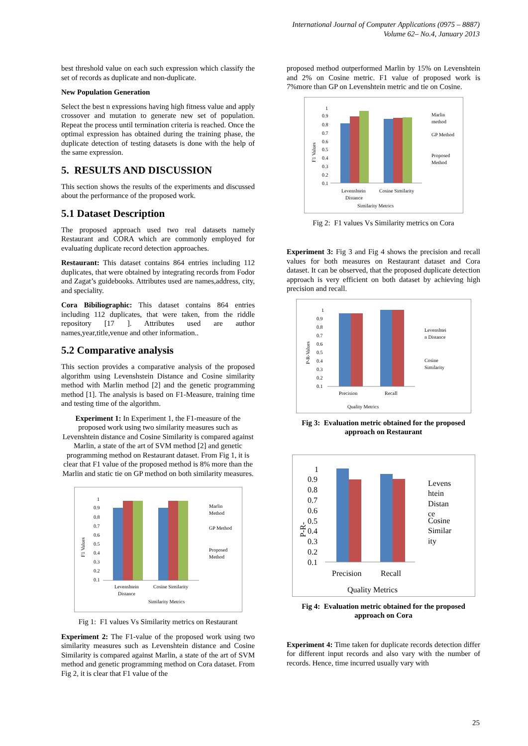International Journal of Computer Applications (0975 – 8887)
Volume 62– No.4, January 2013
best threshold value on each such expression which classify the set of records as duplicate and non-duplicate.
New Population Generation
Select the best n expressions having high fitness value and apply crossover and mutation to generate new set of population. Repeat the process until termination criteria is reached. Once the optimal expression has obtained during the training phase, the duplicate detection of testing datasets is done with the help of the same expression.
5. RESULTS AND DISCUSSION
This section shows the results of the experiments and discussed about the performance of the proposed work.
5.1 Dataset Description
The proposed approach used two real datasets namely Restaurant and CORA which are commonly employed for evaluating duplicate record detection approaches.
Restaurant: This dataset contains 864 entries including 112 duplicates, that were obtained by integrating records from Fodor and Zagat’s guidebooks. Attributes used are names,address, city, and speciality.
Cora Bibiliographic: This dataset contains 864 entries including 112 duplicates, that were taken, from the riddle repository [17 ]. Attributes used are author names,year,title,venue and other information..
5.2 Comparative analysis
This section provides a comparative analysis of the proposed algorithm using Levenshstein Distance and Cosine similarity method with Marlin method [2] and the genetic programming method [1]. The analysis is based on F1-Measure, training time and testing time of the algorithm.
Experiment 1: In Experiment 1, the F1-measure of the proposed work using two similarity measures such as Levenshtein distance and Cosine Similarity is compared against Marlin, a state of the art of SVM method [2] and genetic programming method on Restaurant dataset. From Fig 1, it is clear that F1 value of the proposed method is 8% more than the Marlin and static tie on GP method on both similarity measures.
F1 Values
1
0.9
0.8
0.7
0.6
0.5
0.4
0.3
0.2
0.1
Levenshtein
Distance
Cosine Similarity
Similarity Metrics
Marlin
Method
GP Method
Proposed
Method
Fig 1: F1 values Vs Similarity metrics on Restaurant
Experiment 2: The F1-value of the proposed work using two similarity measures such as Levenshtein distance and Cosine Similarity is compared against Marlin, a state of the art of SVM method and genetic programming method on Cora dataset. From Fig 2, it is clear that F1 value of the
proposed method outperformed Marlin by 15% on Levenshtein and 2% on Cosine metric. F1 value of proposed work is 7%more than GP on Levenshtein metric and tie on Cosine.
F1 Values
1
0.9
0.8
0.7
0.6
0.5
0.4
0.3
0.2
0.1
Levenshtein
Distance
Cosine Similarity
Similarity Metrics
Marlin
method
GP Method
Proposed
Method
Fig 2: F1 values Vs Similarity metrics on Cora
Experiment 3: Fig 3 and Fig 4 shows the precision and recall values for both measures on Restaurant dataset and Cora dataset. It can be observed, that the proposed duplicate detection approach is very efficient on both dataset by achieving high precision and recall.
P-R-Values
1
0.9
0.8
0.7
0.6
0.5
0.4
0.3
0.2
0.1
Precision
Recall
Quality Metrics
Levenshtei
n Distance
Cosine
Similarity
Fig 3: Evaluation metric obtained for the proposed approach on Restaurant
P-R-
1
0.9
0.8
0.7
0.6
0.5
0.4
0.3
0.2
0.1
Precision
Recall
Quality Metrics
Levens
htein
Distan
ce
Cosine
Similar
ity
Fig 4: Evaluation metric obtained for the proposed approach on Cora
Experiment 4: Time taken for duplicate records detection differ for different input records and also vary with the number of records. Hence, time incurred usually vary with
25